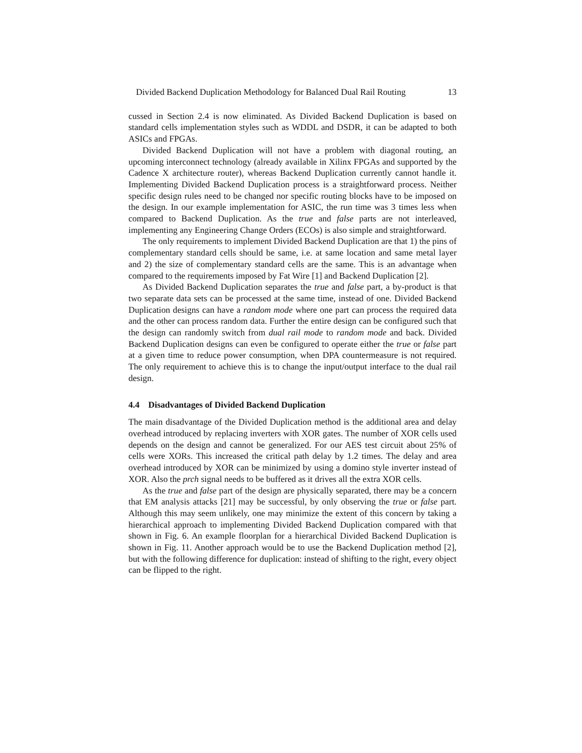Divided Backend Duplication Methodology for Balanced Dual Rail Routing 13
cussed in Section 2.4 is now eliminated. As Divided Backend Duplication is based on standard cells implementation styles such as WDDL and DSDR, it can be adapted to both ASICs and FPGAs.
Divided Backend Duplication will not have a problem with diagonal routing, an upcoming interconnect technology (already available in Xilinx FPGAs and supported by the Cadence X architecture router), whereas Backend Duplication currently cannot handle it. Implementing Divided Backend Duplication process is a straightforward process. Neither specific design rules need to be changed nor specific routing blocks have to be imposed on the design. In our example implementation for ASIC, the run time was 3 times less when compared to Backend Duplication. As the true and false parts are not interleaved, implementing any Engineering Change Orders (ECOs) is also simple and straightforward.
The only requirements to implement Divided Backend Duplication are that 1) the pins of complementary standard cells should be same, i.e. at same location and same metal layer and 2) the size of complementary standard cells are the same. This is an advantage when compared to the requirements imposed by Fat Wire [1] and Backend Duplication [2].
As Divided Backend Duplication separates the true and false part, a by-product is that two separate data sets can be processed at the same time, instead of one. Divided Backend Duplication designs can have a random mode where one part can process the required data and the other can process random data. Further the entire design can be configured such that the design can randomly switch from dual rail mode to random mode and back. Divided Backend Duplication designs can even be configured to operate either the true or false part at a given time to reduce power consumption, when DPA countermeasure is not required. The only requirement to achieve this is to change the input/output interface to the dual rail design.
4.4 Disadvantages of Divided Backend Duplication
The main disadvantage of the Divided Duplication method is the additional area and delay overhead introduced by replacing inverters with XOR gates. The number of XOR cells used depends on the design and cannot be generalized. For our AES test circuit about 25% of cells were XORs. This increased the critical path delay by 1.2 times. The delay and area overhead introduced by XOR can be minimized by using a domino style inverter instead of XOR. Also the prch signal needs to be buffered as it drives all the extra XOR cells.
As the true and false part of the design are physically separated, there may be a concern that EM analysis attacks [21] may be successful, by only observing the true or false part. Although this may seem unlikely, one may minimize the extent of this concern by taking a hierarchical approach to implementing Divided Backend Duplication compared with that shown in Fig. 6. An example floorplan for a hierarchical Divided Backend Duplication is shown in Fig. 11. Another approach would be to use the Backend Duplication method [2], but with the following difference for duplication: instead of shifting to the right, every object can be flipped to the right.